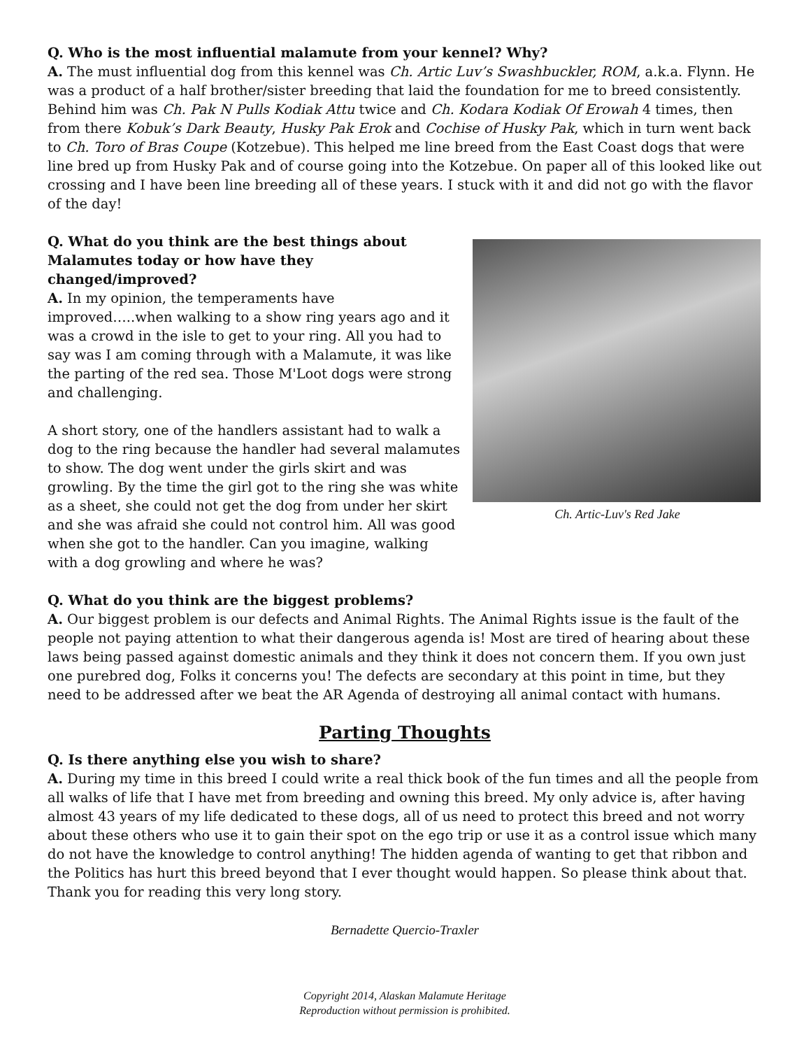Q. Who is the most influential malamute from your kennel? Why?
A. The must influential dog from this kennel was Ch. Artic Luv’s Swashbuckler, ROM, a.k.a. Flynn. He was a product of a half brother/sister breeding that laid the foundation for me to breed consistently. Behind him was Ch. Pak N Pulls Kodiak Attu twice and Ch. Kodara Kodiak Of Erowah 4 times, then from there Kobuk’s Dark Beauty, Husky Pak Erok and Cochise of Husky Pak, which in turn went back to Ch. Toro of Bras Coupe (Kotzebue). This helped me line breed from the East Coast dogs that were line bred up from Husky Pak and of course going into the Kotzebue. On paper all of this looked like out crossing and I have been line breeding all of these years. I stuck with it and did not go with the flavor of the day!
Q. What do you think are the best things about Malamutes today or how have they changed/improved?
A. In my opinion, the temperaments have improved…..when walking to a show ring years ago and it was a crowd in the isle to get to your ring. All you had to say was I am coming through with a Malamute, it was like the parting of the red sea. Those M'Loot dogs were strong and challenging.
A short story, one of the handlers assistant had to walk a dog to the ring because the handler had several malamutes to show. The dog went under the girls skirt and was growling. By the time the girl got to the ring she was white as a sheet, she could not get the dog from under her skirt and she was afraid she could not control him. All was good when she got to the handler. Can you imagine, walking with a dog growling and where he was?
Ch. Artic-Luv's Red Jake
Q. What do you think are the biggest problems?
A. Our biggest problem is our defects and Animal Rights. The Animal Rights issue is the fault of the people not paying attention to what their dangerous agenda is! Most are tired of hearing about these laws being passed against domestic animals and they think it does not concern them. If you own just one purebred dog, Folks it concerns you! The defects are secondary at this point in time, but they need to be addressed after we beat the AR Agenda of destroying all animal contact with humans.
Parting Thoughts
Q. Is there anything else you wish to share?
A. During my time in this breed I could write a real thick book of the fun times and all the people from all walks of life that I have met from breeding and owning this breed. My only advice is, after having almost 43 years of my life dedicated to these dogs, all of us need to protect this breed and not worry about these others who use it to gain their spot on the ego trip or use it as a control issue which many do not have the knowledge to control anything! The hidden agenda of wanting to get that ribbon and the Politics has hurt this breed beyond that I ever thought would happen. So please think about that. Thank you for reading this very long story.
Bernadette Quercio-Traxler
Copyright 2014, Alaskan Malamute Heritage
Reproduction without permission is prohibited.